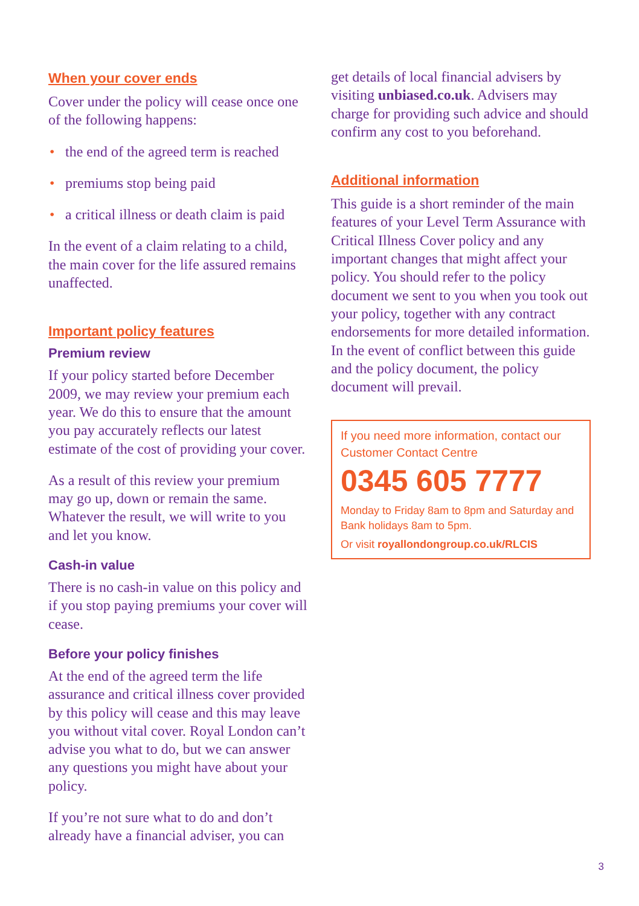When your cover ends
Cover under the policy will cease once one of the following happens:
• the end of the agreed term is reached
• premiums stop being paid
• a critical illness or death claim is paid
In the event of a claim relating to a child, the main cover for the life assured remains unaffected.
Important policy features
Premium review
If your policy started before December 2009, we may review your premium each year. We do this to ensure that the amount you pay accurately reflects our latest estimate of the cost of providing your cover.
As a result of this review your premium may go up, down or remain the same. Whatever the result, we will write to you and let you know.
Cash-in value
There is no cash-in value on this policy and if you stop paying premiums your cover will cease.
Before your policy finishes
At the end of the agreed term the life assurance and critical illness cover provided by this policy will cease and this may leave you without vital cover. Royal London can’t advise you what to do, but we can answer any questions you might have about your policy.
If you’re not sure what to do and don’t already have a financial adviser, you can
get details of local financial advisers by visiting unbiased.co.uk. Advisers may charge for providing such advice and should confirm any cost to you beforehand.
Additional information
This guide is a short reminder of the main features of your Level Term Assurance with Critical Illness Cover policy and any important changes that might affect your policy. You should refer to the policy document we sent to you when you took out your policy, together with any contract endorsements for more detailed information. In the event of conflict between this guide and the policy document, the policy document will prevail.
If you need more information, contact our Customer Contact Centre
0345 605 7777
Monday to Friday 8am to 8pm and Saturday and Bank holidays 8am to 5pm.
Or visit royallondongroup.co.uk/RLCIS
3